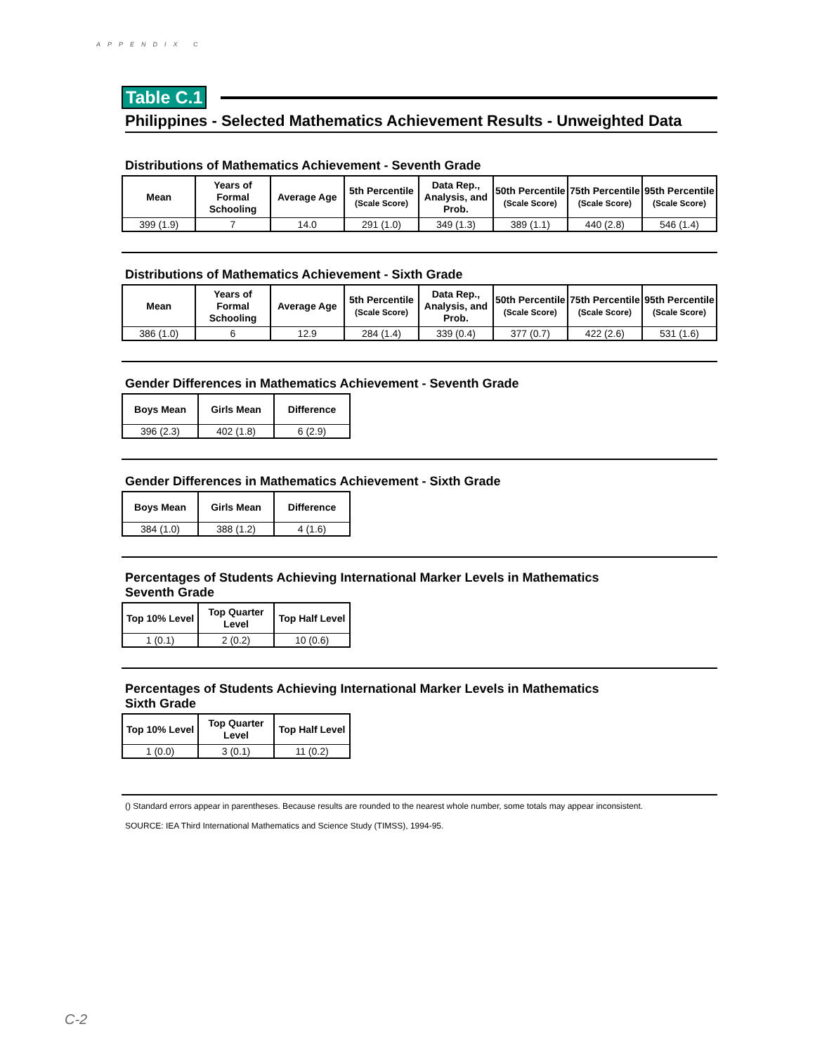APPENDIX C
Table C.1
Philippines - Selected Mathematics Achievement Results - Unweighted Data
Distributions of Mathematics Achievement - Seventh Grade
| Mean | Years of Formal Schooling | Average Age | 5th Percentile (Scale Score) | Data Rep., Analysis, and Prob. | 50th Percentile (Scale Score) | 75th Percentile (Scale Score) | 95th Percentile (Scale Score) |
| --- | --- | --- | --- | --- | --- | --- | --- |
| 399 (1.9) | 7 | 14.0 | 291 (1.0) | 349 (1.3) | 389 (1.1) | 440 (2.8) | 546 (1.4) |
Distributions of Mathematics Achievement - Sixth Grade
| Mean | Years of Formal Schooling | Average Age | 5th Percentile (Scale Score) | Data Rep., Analysis, and Prob. | 50th Percentile (Scale Score) | 75th Percentile (Scale Score) | 95th Percentile (Scale Score) |
| --- | --- | --- | --- | --- | --- | --- | --- |
| 386 (1.0) | 6 | 12.9 | 284 (1.4) | 339 (0.4) | 377 (0.7) | 422 (2.6) | 531 (1.6) |
Gender Differences in Mathematics Achievement - Seventh Grade
| Boys Mean | Girls Mean | Difference |
| --- | --- | --- |
| 396 (2.3) | 402 (1.8) | 6 (2.9) |
Gender Differences in Mathematics Achievement - Sixth Grade
| Boys Mean | Girls Mean | Difference |
| --- | --- | --- |
| 384 (1.0) | 388 (1.2) | 4 (1.6) |
Percentages of Students Achieving International Marker Levels in Mathematics
Seventh Grade
| Top 10% Level | Top Quarter Level | Top Half Level |
| --- | --- | --- |
| 1 (0.1) | 2 (0.2) | 10 (0.6) |
Percentages of Students Achieving International Marker Levels in Mathematics
Sixth Grade
| Top 10% Level | Top Quarter Level | Top Half Level |
| --- | --- | --- |
| 1 (0.0) | 3 (0.1) | 11 (0.2) |
() Standard errors appear in parentheses. Because results are rounded to the nearest whole number, some totals may appear inconsistent.
SOURCE: IEA Third International Mathematics and Science Study (TIMSS), 1994-95.
C-2